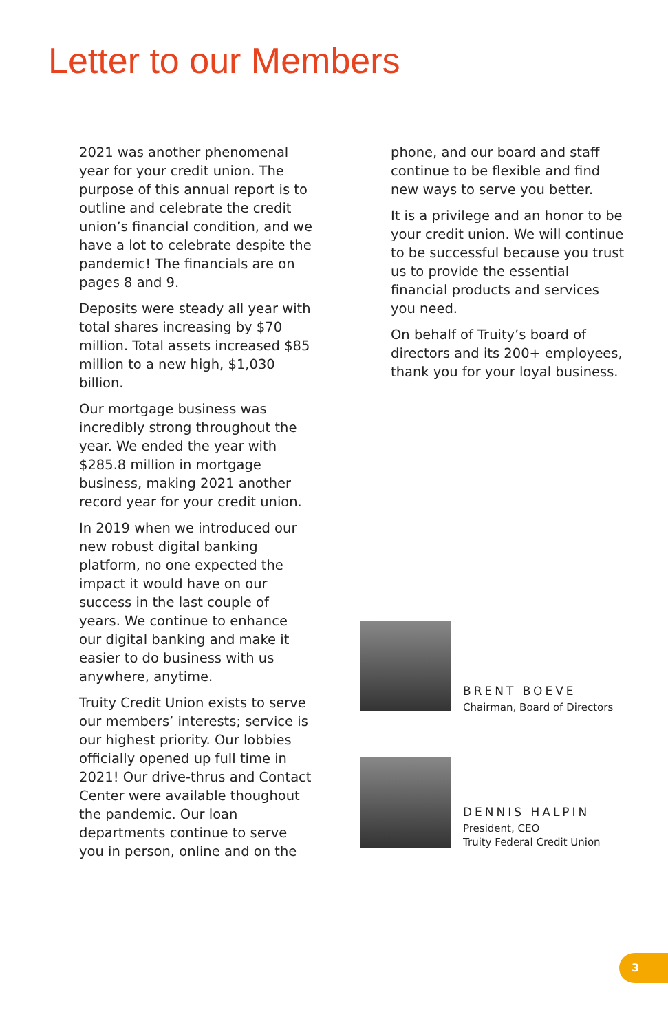Letter to our Members
2021 was another phenomenal year for your credit union. The purpose of this annual report is to outline and celebrate the credit union’s financial condition, and we have a lot to celebrate despite the pandemic! The financials are on pages 8 and 9.
Deposits were steady all year with total shares increasing by $70 million. Total assets increased $85 million to a new high, $1,030 billion.
Our mortgage business was incredibly strong throughout the year. We ended the year with $285.8 million in mortgage business, making 2021 another record year for your credit union.
In 2019 when we introduced our new robust digital banking platform, no one expected the impact it would have on our success in the last couple of years. We continue to enhance our digital banking and make it easier to do business with us anywhere, anytime.
Truity Credit Union exists to serve our members’ interests; service is our highest priority. Our lobbies officially opened up full time in 2021! Our drive-thrus and Contact Center were available thoughout the pandemic. Our loan departments continue to serve you in person, online and on the
phone, and our board and staff continue to be flexible and find new ways to serve you better.
It is a privilege and an honor to be your credit union. We will continue to be successful because you trust us to provide the essential financial products and services you need.
On behalf of Truity’s board of directors and its 200+ employees, thank you for your loyal business.
BRENT BOEVE
Chairman, Board of Directors
DENNIS HALPIN
President, CEO
Truity Federal Credit Union
3